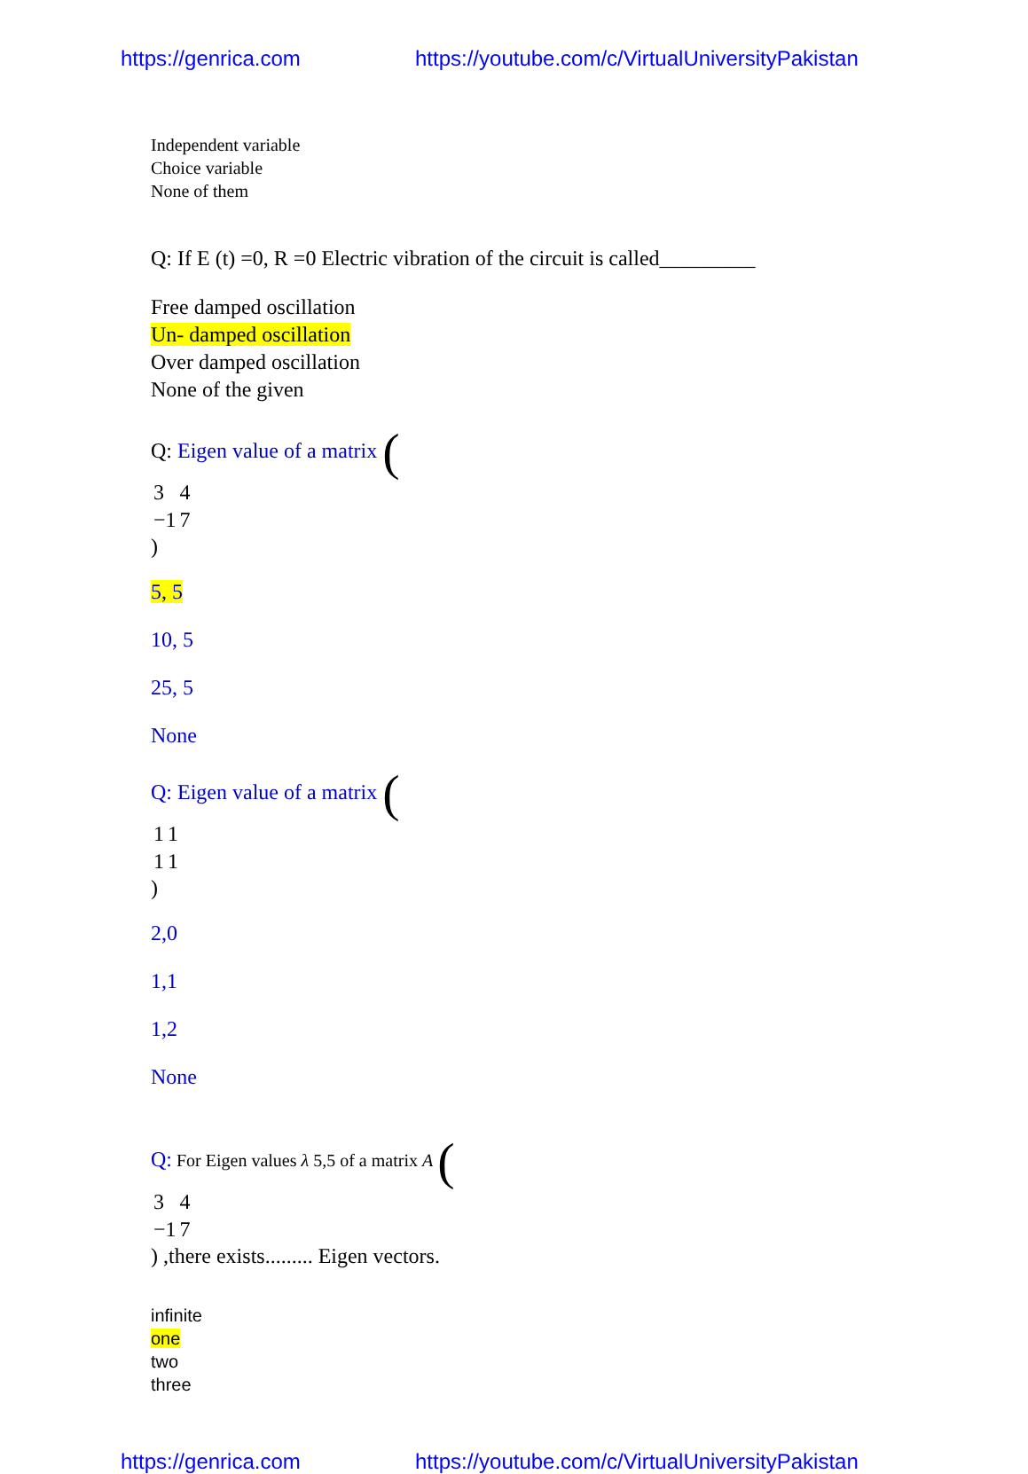https://genrica.com https://youtube.com/c/VirtualUniversityPakistan
Independent variable
Choice variable
None of them
Q: If E (t) =0, R =0 Electric vibration of the circuit is called_________
Free damped oscillation
Un- damped oscillation
Over damped oscillation
None of the given
Q: Eigen value of a matrix (
| 3 | 4 |
| −1 | 7 |
)
5, 5
10, 5
25, 5
None
Q: Eigen value of a matrix (
| 1 | 1 |
| 1 | 1 |
)
2,0
1,1
1,2
None
Q: For Eigen values λ 5,5 of a matrix A (
| 3 | 4 |
| −1 | 7 |
) ,there exists......... Eigen vectors.
infinite
one
two
three
https://genrica.com https://youtube.com/c/VirtualUniversityPakistan